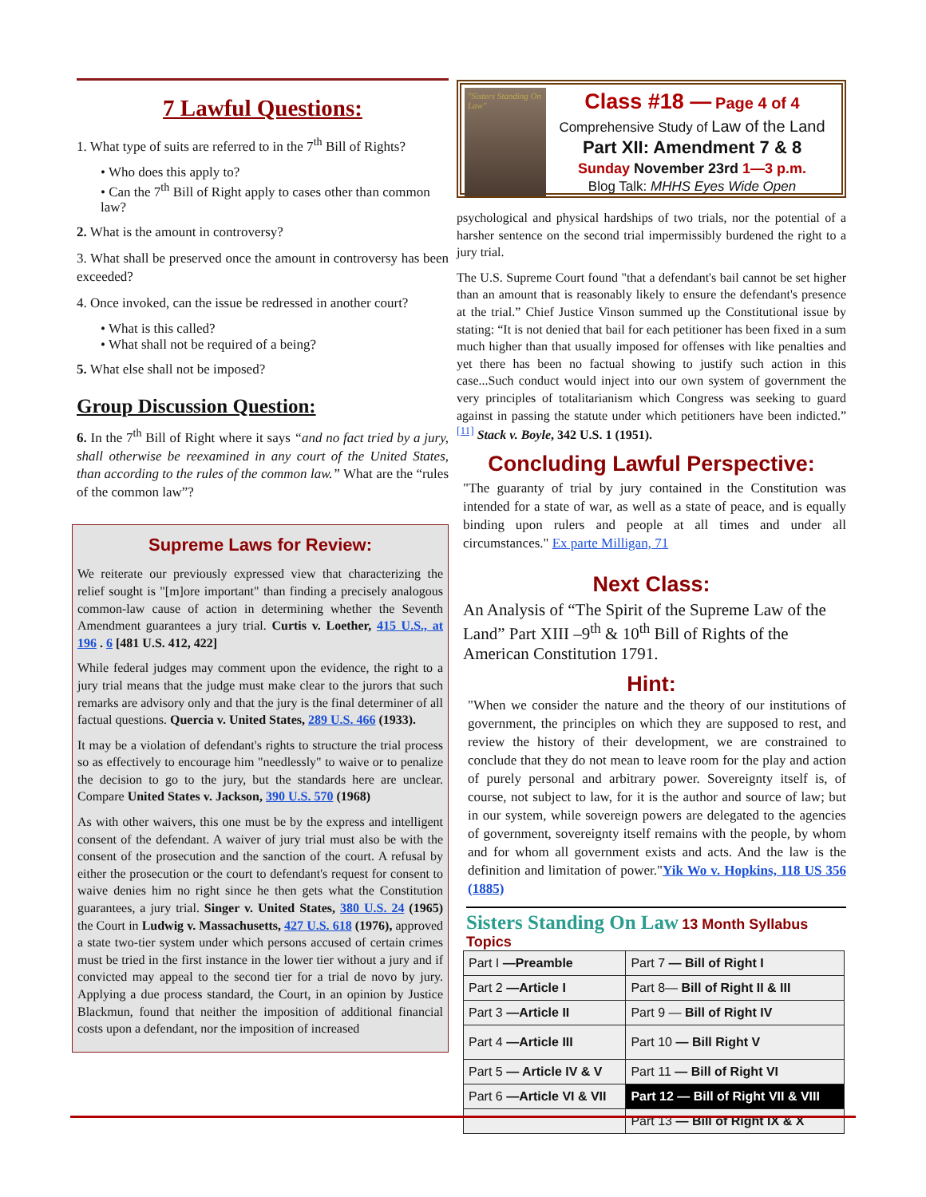7 Lawful Questions:
1. What type of suits are referred to in the 7<sup>th</sup> Bill of Rights?
• Who does this apply to?
• Can the 7<sup>th</sup> Bill of Right apply to cases other than common law?
2. What is the amount in controversy?
3. What shall be preserved once the amount in controversy has been exceeded?
4. Once invoked, can the issue be redressed in another court?
• What is this called?
• What shall not be required of a being?
5. What else shall not be imposed?
Group Discussion Question:
6. In the 7<sup>th</sup> Bill of Right where it says “and no fact tried by a jury, shall otherwise be reexamined in any court of the United States, than according to the rules of the common law.” What are the “rules of the common law”?
Supreme Laws for Review:
We reiterate our previously expressed view that characterizing the relief sought is "[m]ore important" than finding a precisely analogous common-law cause of action in determining whether the Seventh Amendment guarantees a jury trial. Curtis v. Loether, 415 U.S., at 196 . 6 [481 U.S. 412, 422]
While federal judges may comment upon the evidence, the right to a jury trial means that the judge must make clear to the jurors that such remarks are advisory only and that the jury is the final determiner of all factual questions. Quercia v. United States, 289 U.S. 466 (1933).
It may be a violation of defendant's rights to structure the trial process so as effectively to encourage him "needlessly" to waive or to penalize the decision to go to the jury, but the standards here are unclear. Compare United States v. Jackson, 390 U.S. 570 (1968)
As with other waivers, this one must be by the express and intelligent consent of the defendant. A waiver of jury trial must also be with the consent of the prosecution and the sanction of the court. A refusal by either the prosecution or the court to defendant's request for consent to waive denies him no right since he then gets what the Constitution guarantees, a jury trial. Singer v. United States, 380 U.S. 24 (1965) the Court in Ludwig v. Massachusetts, 427 U.S. 618 (1976), approved a state two-tier system under which persons accused of certain crimes must be tried in the first instance in the lower tier without a jury and if convicted may appeal to the second tier for a trial de novo by jury. Applying a due process standard, the Court, in an opinion by Justice Blackmun, found that neither the imposition of additional financial costs upon a defendant, nor the imposition of increased
"Sisters Standing On Law"
Class #18 — Page 4 of 4
Comprehensive Study of Law of the Land
Part XII: Amendment 7 & 8
Sunday November 23rd 1—3 p.m.
Blog Talk: MHHS Eyes Wide Open
psychological and physical hardships of two trials, nor the potential of a harsher sentence on the second trial impermissibly burdened the right to a jury trial.
The U.S. Supreme Court found "that a defendant's bail cannot be set higher than an amount that is reasonably likely to ensure the defendant's presence at the trial.” Chief Justice Vinson summed up the Constitutional issue by stating: “It is not denied that bail for each petitioner has been fixed in a sum much higher than that usually imposed for offenses with like penalties and yet there has been no factual showing to justify such action in this case...Such conduct would inject into our own system of government the very principles of totalitarianism which Congress was seeking to guard against in passing the statute under which petitioners have been indicted.” <sup>[11]</sup> Stack v. Boyle, 342 U.S. 1 (1951).
Concluding Lawful Perspective:
"The guaranty of trial by jury contained in the Constitution was intended for a state of war, as well as a state of peace, and is equally binding upon rulers and people at all times and under all circumstances." Ex parte Milligan, 71
Next Class:
An Analysis of “The Spirit of the Supreme Law of the Land” Part XIII –9<sup>th</sup> & 10<sup>th</sup> Bill of Rights of the American Constitution 1791.
Hint:
"When we consider the nature and the theory of our institutions of government, the principles on which they are supposed to rest, and review the history of their development, we are constrained to conclude that they do not mean to leave room for the play and action of purely personal and arbitrary power. Sovereignty itself is, of course, not subject to law, for it is the author and source of law; but in our system, while sovereign powers are delegated to the agencies of government, sovereignty itself remains with the people, by whom and for whom all government exists and acts. And the law is the definition and limitation of power."Yik Wo v. Hopkins, 118 US 356 (1885)
Sisters Standing On Law 13 Month Syllabus Topics
| Part I —Preamble | Part 7 — Bill of Right I |
| Part 2 —Article I | Part 8— Bill of Right II & III |
| Part 3 —Article II | Part 9 — Bill of Right IV |
| Part 4 —Article III | Part 10 — Bill Right V |
| Part 5 — Article IV & V | Part 11 — Bill of Right VI |
| Part 6 —Article VI & VII | Part 12 — Bill of Right VII & VIII |
| | Part 13 — Bill of Right IX & X |